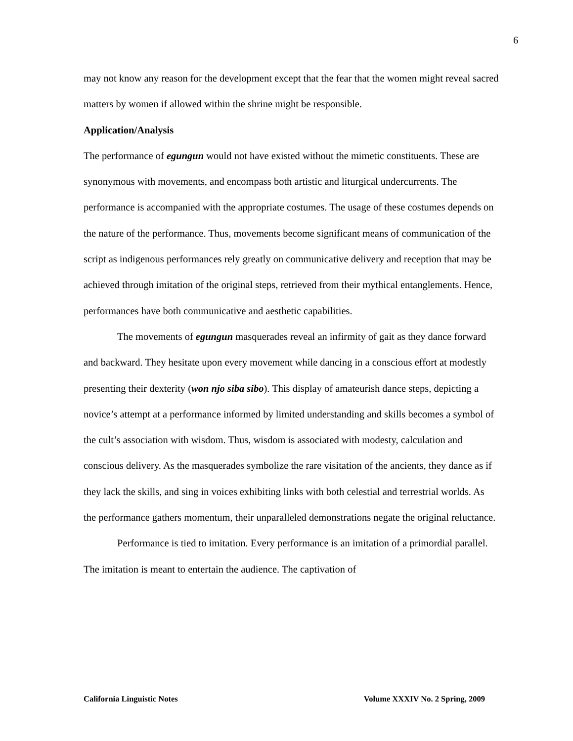6
may not know any reason for the development except that the fear that the women might reveal sacred matters by women if allowed within the shrine might be responsible.
Application/Analysis
The performance of egungun would not have existed without the mimetic constituents. These are synonymous with movements, and encompass both artistic and liturgical undercurrents. The performance is accompanied with the appropriate costumes. The usage of these costumes depends on the nature of the performance. Thus, movements become significant means of communication of the script as indigenous performances rely greatly on communicative delivery and reception that may be achieved through imitation of the original steps, retrieved from their mythical entanglements. Hence, performances have both communicative and aesthetic capabilities.
The movements of egungun masquerades reveal an infirmity of gait as they dance forward and backward. They hesitate upon every movement while dancing in a conscious effort at modestly presenting their dexterity (won njo siba sibo). This display of amateurish dance steps, depicting a novice’s attempt at a performance informed by limited understanding and skills becomes a symbol of the cult’s association with wisdom. Thus, wisdom is associated with modesty, calculation and conscious delivery. As the masquerades symbolize the rare visitation of the ancients, they dance as if they lack the skills, and sing in voices exhibiting links with both celestial and terrestrial worlds. As the performance gathers momentum, their unparalleled demonstrations negate the original reluctance.
Performance is tied to imitation. Every performance is an imitation of a primordial parallel. The imitation is meant to entertain the audience. The captivation of
California Linguistic Notes Volume XXXIV No. 2 Spring, 2009